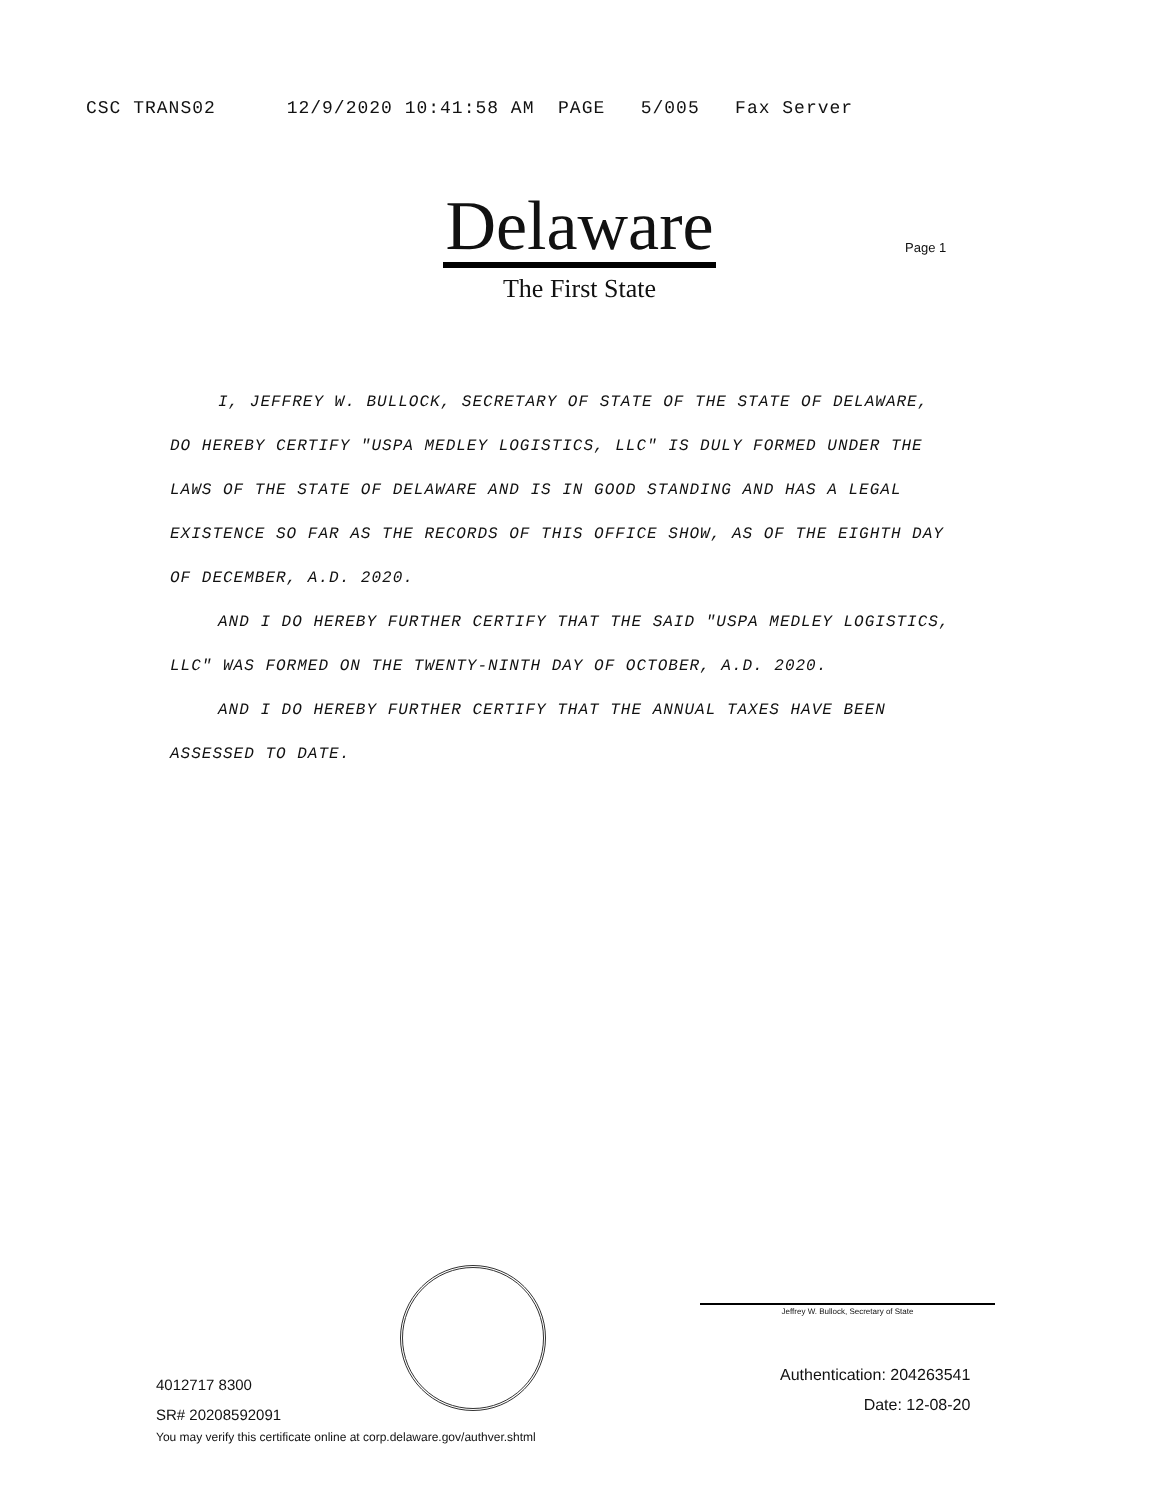CSC TRANS02 12/9/2020 10:41:58 AM PAGE 5/005 Fax Server
Delaware
The First State
Page 1
I, JEFFREY W. BULLOCK, SECRETARY OF STATE OF THE STATE OF DELAWARE, DO HEREBY CERTIFY "USPA MEDLEY LOGISTICS, LLC" IS DULY FORMED UNDER THE LAWS OF THE STATE OF DELAWARE AND IS IN GOOD STANDING AND HAS A LEGAL EXISTENCE SO FAR AS THE RECORDS OF THIS OFFICE SHOW, AS OF THE EIGHTH DAY OF DECEMBER, A.D. 2020.
AND I DO HEREBY FURTHER CERTIFY THAT THE SAID "USPA MEDLEY LOGISTICS, LLC" WAS FORMED ON THE TWENTY-NINTH DAY OF OCTOBER, A.D. 2020.
AND I DO HEREBY FURTHER CERTIFY THAT THE ANNUAL TAXES HAVE BEEN ASSESSED TO DATE.
Jeffrey W. Bullock, Secretary of State
4012717 8300
SR# 20208592091
You may verify this certificate online at corp.delaware.gov/authver.shtml
Authentication: 204263541
Date: 12-08-20